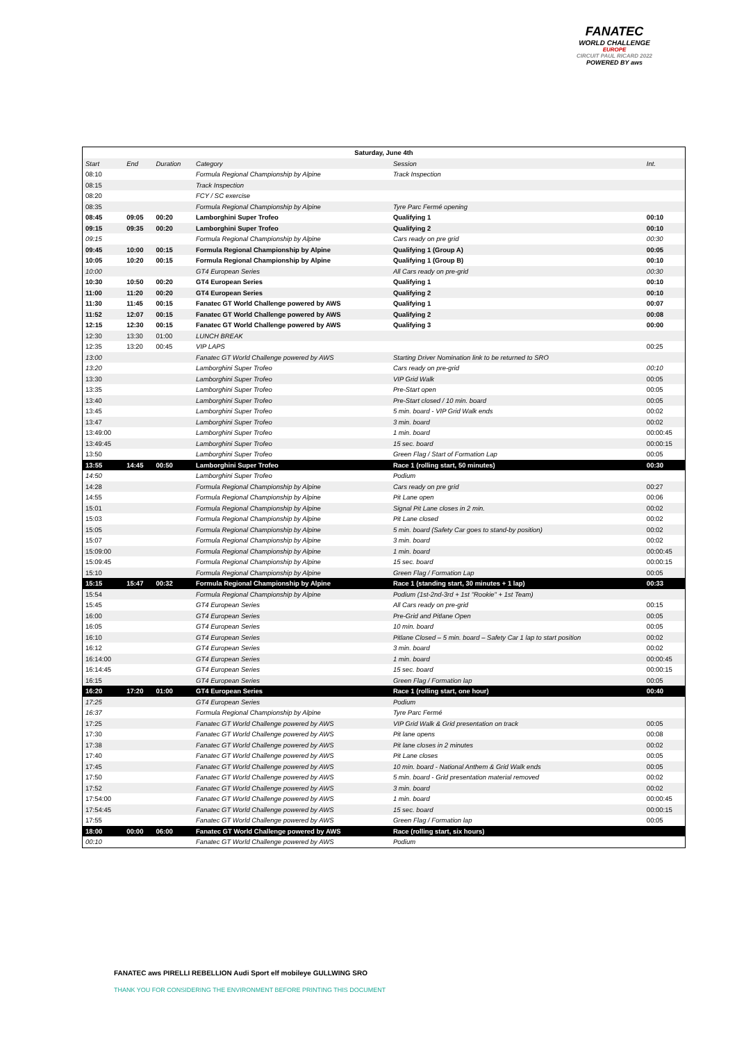FANATEC
WORLD CHALLENGE
EUROPE
CIRCUIT PAUL RICARD 2022
POWERED BY aws
| Saturday, June 4th | | | | | |
| --- | --- | --- | --- | --- | --- |
| Start | End | Duration | Category | Session | Int. |
| 08:10 | | | Formula Regional Championship by Alpine | Track Inspection | |
| 08:15 | | | Track Inspection | | |
| 08:20 | | | FCY / SC exercise | | |
| 08:35 | | | Formula Regional Championship by Alpine | Tyre Parc Fermé opening | |
| 08:45 | 09:05 | 00:20 | Lamborghini Super Trofeo | Qualifying 1 | 00:10 |
| 09:15 | 09:35 | 00:20 | Lamborghini Super Trofeo | Qualifying 2 | 00:10 |
| 09:15 | | | Formula Regional Championship by Alpine | Cars ready on pre grid | 00:30 |
| 09:45 | 10:00 | 00:15 | Formula Regional Championship by Alpine | Qualifying 1 (Group A) | 00:05 |
| 10:05 | 10:20 | 00:15 | Formula Regional Championship by Alpine | Qualifying 1 (Group B) | 00:10 |
| 10:00 | | | GT4 European Series | All Cars ready on pre-grid | 00:30 |
| 10:30 | 10:50 | 00:20 | GT4 European Series | Qualifying 1 | 00:10 |
| 11:00 | 11:20 | 00:20 | GT4 European Series | Qualifying 2 | 00:10 |
| 11:30 | 11:45 | 00:15 | Fanatec GT World Challenge powered by AWS | Qualifying 1 | 00:07 |
| 11:52 | 12:07 | 00:15 | Fanatec GT World Challenge powered by AWS | Qualifying 2 | 00:08 |
| 12:15 | 12:30 | 00:15 | Fanatec GT World Challenge powered by AWS | Qualifying 3 | 00:00 |
| 12:30 | 13:30 | 01:00 | LUNCH BREAK | | |
| 12:35 | 13:20 | 00:45 | VIP LAPS | | 00:25 |
| 13:00 | | | Fanatec GT World Challenge powered by AWS | Starting Driver Nomination link to be returned to SRO | |
| 13:20 | | | Lamborghini Super Trofeo | Cars ready on pre-grid | 00:10 |
| 13:30 | | | Lamborghini Super Trofeo | VIP Grid Walk | 00:05 |
| 13:35 | | | Lamborghini Super Trofeo | Pre-Start open | 00:05 |
| 13:40 | | | Lamborghini Super Trofeo | Pre-Start closed / 10 min. board | 00:05 |
| 13:45 | | | Lamborghini Super Trofeo | 5 min. board - VIP Grid Walk ends | 00:02 |
| 13:47 | | | Lamborghini Super Trofeo | 3 min. board | 00:02 |
| 13:49:00 | | | Lamborghini Super Trofeo | 1 min. board | 00:00:45 |
| 13:49:45 | | | Lamborghini Super Trofeo | 15 sec. board | 00:00:15 |
| 13:50 | | | Lamborghini Super Trofeo | Green Flag / Start of Formation Lap | 00:05 |
| 13:55 | 14:45 | 00:50 | Lamborghini Super Trofeo | Race 1 (rolling start, 50 minutes) | 00:30 |
| 14:50 | | | Lamborghini Super Trofeo | Podium | |
| 14:28 | | | Formula Regional Championship by Alpine | Cars ready on pre grid | 00:27 |
| 14:55 | | | Formula Regional Championship by Alpine | Pit Lane open | 00:06 |
| 15:01 | | | Formula Regional Championship by Alpine | Signal Pit Lane closes in 2 min. | 00:02 |
| 15:03 | | | Formula Regional Championship by Alpine | Pit Lane closed | 00:02 |
| 15:05 | | | Formula Regional Championship by Alpine | 5 min. board (Safety Car goes to stand-by position) | 00:02 |
| 15:07 | | | Formula Regional Championship by Alpine | 3 min. board | 00:02 |
| 15:09:00 | | | Formula Regional Championship by Alpine | 1 min. board | 00:00:45 |
| 15:09:45 | | | Formula Regional Championship by Alpine | 15 sec. board | 00:00:15 |
| 15:10 | | | Formula Regional Championship by Alpine | Green Flag / Formation Lap | 00:05 |
| 15:15 | 15:47 | 00:32 | Formula Regional Championship by Alpine | Race 1 (standing start, 30 minutes + 1 lap) | 00:33 |
| 15:54 | | | Formula Regional Championship by Alpine | Podium (1st-2nd-3rd + 1st "Rookie" + 1st Team) | |
| 15:45 | | | GT4 European Series | All Cars ready on pre-grid | 00:15 |
| 16:00 | | | GT4 European Series | Pre-Grid and Pitlane Open | 00:05 |
| 16:05 | | | GT4 European Series | 10 min. board | 00:05 |
| 16:10 | | | GT4 European Series | Pitlane Closed – 5 min. board – Safety Car 1 lap to start position | 00:02 |
| 16:12 | | | GT4 European Series | 3 min. board | 00:02 |
| 16:14:00 | | | GT4 European Series | 1 min. board | 00:00:45 |
| 16:14:45 | | | GT4 European Series | 15 sec. board | 00:00:15 |
| 16:15 | | | GT4 European Series | Green Flag / Formation lap | 00:05 |
| 16:20 | 17:20 | 01:00 | GT4 European Series | Race 1 (rolling start, one hour) | 00:40 |
| 17:25 | | | GT4 European Series | Podium | |
| 16:37 | | | Formula Regional Championship by Alpine | Tyre Parc Fermé | |
| 17:25 | | | Fanatec GT World Challenge powered by AWS | VIP Grid Walk & Grid presentation on track | 00:05 |
| 17:30 | | | Fanatec GT World Challenge powered by AWS | Pit lane opens | 00:08 |
| 17:38 | | | Fanatec GT World Challenge powered by AWS | Pit lane closes in 2 minutes | 00:02 |
| 17:40 | | | Fanatec GT World Challenge powered by AWS | Pit Lane closes | 00:05 |
| 17:45 | | | Fanatec GT World Challenge powered by AWS | 10 min. board - National Anthem & Grid Walk ends | 00:05 |
| 17:50 | | | Fanatec GT World Challenge powered by AWS | 5 min. board - Grid presentation material removed | 00:02 |
| 17:52 | | | Fanatec GT World Challenge powered by AWS | 3 min. board | 00:02 |
| 17:54:00 | | | Fanatec GT World Challenge powered by AWS | 1 min. board | 00:00:45 |
| 17:54:45 | | | Fanatec GT World Challenge powered by AWS | 15 sec. board | 00:00:15 |
| 17:55 | | | Fanatec GT World Challenge powered by AWS | Green Flag / Formation lap | 00:05 |
| 18:00 | 00:00 | 06:00 | Fanatec GT World Challenge powered by AWS | Race (rolling start, six hours) | |
| 00:10 | | | Fanatec GT World Challenge powered by AWS | Podium | |
FANATEC aws PIRELLI REBELLION Audi Sport elf mobileye GULLWING SRO
THANK YOU FOR CONSIDERING THE ENVIRONMENT BEFORE PRINTING THIS DOCUMENT